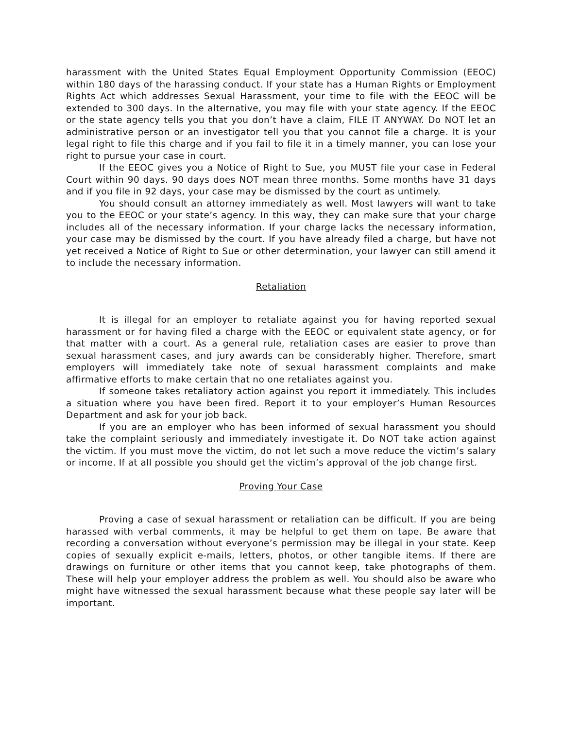harassment with the United States Equal Employment Opportunity Commission (EEOC) within 180 days of the harassing conduct. If your state has a Human Rights or Employment Rights Act which addresses Sexual Harassment, your time to file with the EEOC will be extended to 300 days. In the alternative, you may file with your state agency. If the EEOC or the state agency tells you that you don’t have a claim, FILE IT ANYWAY. Do NOT let an administrative person or an investigator tell you that you cannot file a charge. It is your legal right to file this charge and if you fail to file it in a timely manner, you can lose your right to pursue your case in court.
If the EEOC gives you a Notice of Right to Sue, you MUST file your case in Federal Court within 90 days. 90 days does NOT mean three months. Some months have 31 days and if you file in 92 days, your case may be dismissed by the court as untimely.
You should consult an attorney immediately as well. Most lawyers will want to take you to the EEOC or your state’s agency. In this way, they can make sure that your charge includes all of the necessary information. If your charge lacks the necessary information, your case may be dismissed by the court. If you have already filed a charge, but have not yet received a Notice of Right to Sue or other determination, your lawyer can still amend it to include the necessary information.
Retaliation
It is illegal for an employer to retaliate against you for having reported sexual harassment or for having filed a charge with the EEOC or equivalent state agency, or for that matter with a court. As a general rule, retaliation cases are easier to prove than sexual harassment cases, and jury awards can be considerably higher. Therefore, smart employers will immediately take note of sexual harassment complaints and make affirmative efforts to make certain that no one retaliates against you.
If someone takes retaliatory action against you report it immediately. This includes a situation where you have been fired. Report it to your employer’s Human Resources Department and ask for your job back.
If you are an employer who has been informed of sexual harassment you should take the complaint seriously and immediately investigate it. Do NOT take action against the victim. If you must move the victim, do not let such a move reduce the victim’s salary or income. If at all possible you should get the victim’s approval of the job change first.
Proving Your Case
Proving a case of sexual harassment or retaliation can be difficult. If you are being harassed with verbal comments, it may be helpful to get them on tape. Be aware that recording a conversation without everyone’s permission may be illegal in your state. Keep copies of sexually explicit e-mails, letters, photos, or other tangible items. If there are drawings on furniture or other items that you cannot keep, take photographs of them. These will help your employer address the problem as well. You should also be aware who might have witnessed the sexual harassment because what these people say later will be important.